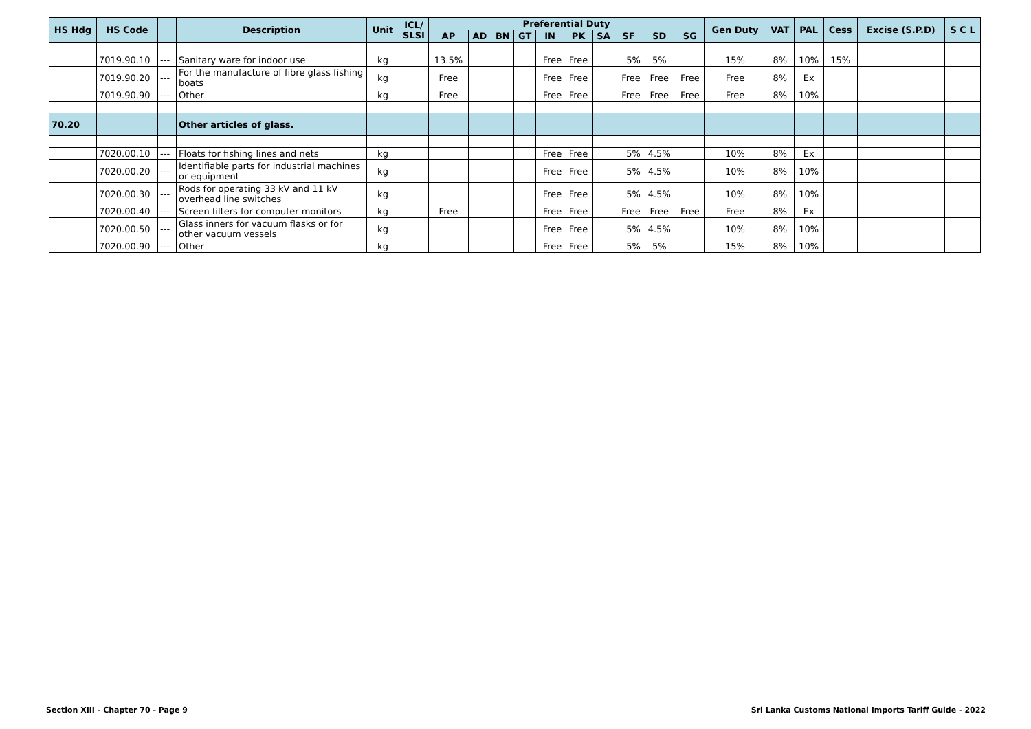| HS Hdg | HS Code | | Description | Unit | ICL/ SLSI | Preferential Duty | | | | | | | | | | Gen Duty | VAT | PAL | Cess | Excise (S.P.D) | S C L |
| --- | --- | --- | --- | --- | --- | --- | --- | --- | --- | --- | --- | --- | --- | --- | --- | --- | --- | --- | --- | --- | --- |
| | | | | | | AP | AD | BN | GT | IN | PK | SA | SF | SD | SG | | | | | | |
| | 7019.90.10 | --- | Sanitary ware for indoor use | kg | | 13.5% | | | | Free | Free | | 5% | 5% | | 15% | 8% | 10% | 15% | | |
| | 7019.90.20 | --- | For the manufacture of fibre glass fishing boats | kg | | Free | | | | Free | Free | | Free | Free | Free | Free | 8% | Ex | | | |
| | 7019.90.90 | --- | Other | kg | | Free | | | | Free | Free | | Free | Free | Free | Free | 8% | 10% | | | |
| 70.20 | | | Other articles of glass. | | | | | | | | | | | | | | | | | | |
| | 7020.00.10 | --- | Floats for fishing lines and nets | kg | | | | | | Free | Free | | 5% | 4.5% | | 10% | 8% | Ex | | | |
| | 7020.00.20 | --- | Identifiable parts for industrial machines or equipment | kg | | | | | | Free | Free | | 5% | 4.5% | | 10% | 8% | 10% | | | |
| | 7020.00.30 | --- | Rods for operating 33 kV and 11 kV overhead line switches | kg | | | | | | Free | Free | | 5% | 4.5% | | 10% | 8% | 10% | | | |
| | 7020.00.40 | --- | Screen filters for computer monitors | kg | | Free | | | | Free | Free | | Free | Free | Free | Free | 8% | Ex | | | |
| | 7020.00.50 | --- | Glass inners for vacuum flasks or for other vacuum vessels | kg | | | | | | Free | Free | | 5% | 4.5% | | 10% | 8% | 10% | | | |
| | 7020.00.90 | --- | Other | kg | | | | | | Free | Free | | 5% | 5% | | 15% | 8% | 10% | | | |
Section XIII - Chapter 70 - Page 9
Sri Lanka Customs National Imports Tariff Guide - 2022